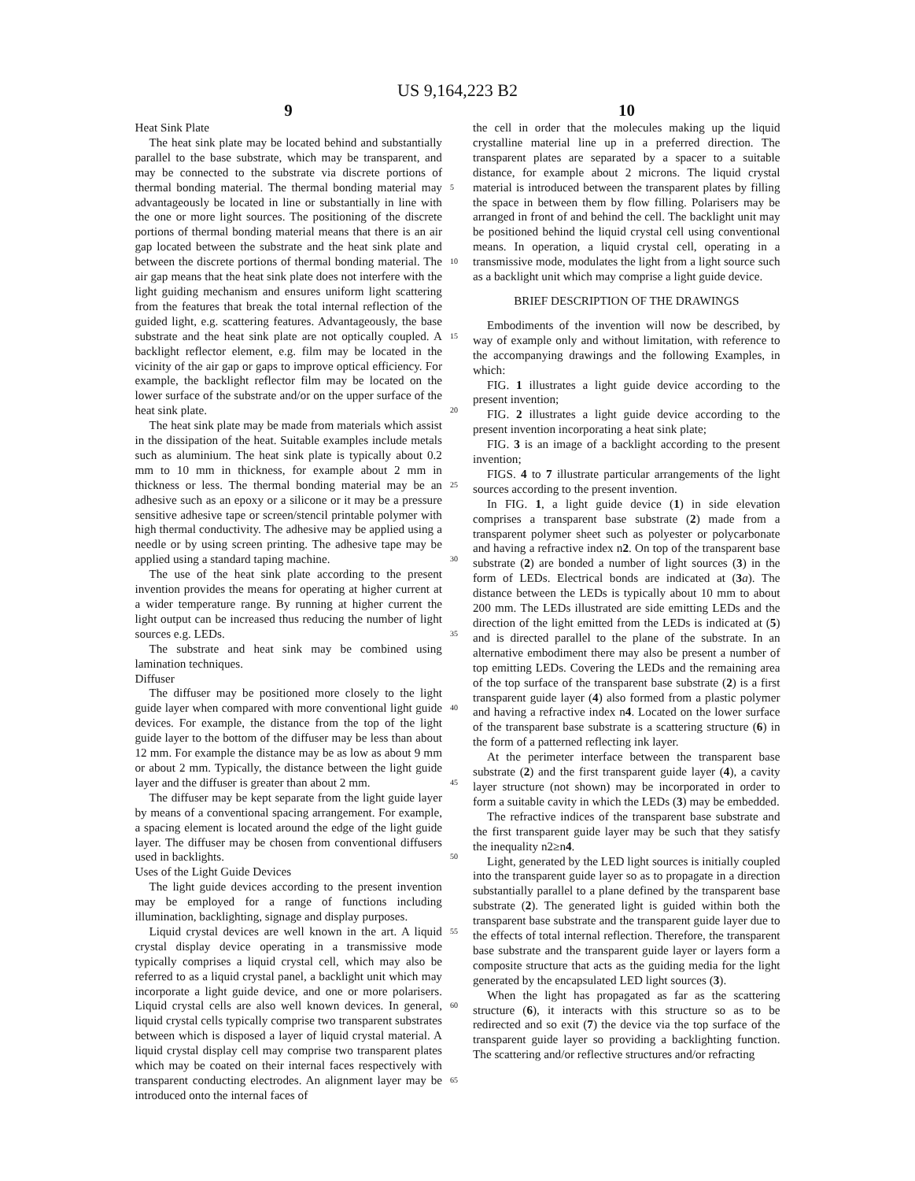US 9,164,223 B2
9 10
Heat Sink Plate
The heat sink plate may be located behind and substantially parallel to the base substrate, which may be transparent, and may be connected to the substrate via discrete portions of thermal bonding material. The thermal bonding material may advantageously be located in line or substantially in line with the one or more light sources. The positioning of the discrete portions of thermal bonding material means that there is an air gap located between the substrate and the heat sink plate and between the discrete portions of thermal bonding material. The air gap means that the heat sink plate does not interfere with the light guiding mechanism and ensures uniform light scattering from the features that break the total internal reflection of the guided light, e.g. scattering features. Advantageously, the base substrate and the heat sink plate are not optically coupled. A backlight reflector element, e.g. film may be located in the vicinity of the air gap or gaps to improve optical efficiency. For example, the backlight reflector film may be located on the lower surface of the substrate and/or on the upper surface of the heat sink plate.
The heat sink plate may be made from materials which assist in the dissipation of the heat. Suitable examples include metals such as aluminium. The heat sink plate is typically about 0.2 mm to 10 mm in thickness, for example about 2 mm in thickness or less. The thermal bonding material may be an adhesive such as an epoxy or a silicone or it may be a pressure sensitive adhesive tape or screen/stencil printable polymer with high thermal conductivity. The adhesive may be applied using a needle or by using screen printing. The adhesive tape may be applied using a standard taping machine.
The use of the heat sink plate according to the present invention provides the means for operating at higher current at a wider temperature range. By running at higher current the light output can be increased thus reducing the number of light sources e.g. LEDs.
The substrate and heat sink may be combined using lamination techniques.
Diffuser
The diffuser may be positioned more closely to the light guide layer when compared with more conventional light guide devices. For example, the distance from the top of the light guide layer to the bottom of the diffuser may be less than about 12 mm. For example the distance may be as low as about 9 mm or about 2 mm. Typically, the distance between the light guide layer and the diffuser is greater than about 2 mm.
The diffuser may be kept separate from the light guide layer by means of a conventional spacing arrangement. For example, a spacing element is located around the edge of the light guide layer. The diffuser may be chosen from conventional diffusers used in backlights.
Uses of the Light Guide Devices
The light guide devices according to the present invention may be employed for a range of functions including illumination, backlighting, signage and display purposes.
Liquid crystal devices are well known in the art. A liquid crystal display device operating in a transmissive mode typically comprises a liquid crystal cell, which may also be referred to as a liquid crystal panel, a backlight unit which may incorporate a light guide device, and one or more polarisers. Liquid crystal cells are also well known devices. In general, liquid crystal cells typically comprise two transparent substrates between which is disposed a layer of liquid crystal material. A liquid crystal display cell may comprise two transparent plates which may be coated on their internal faces respectively with transparent conducting electrodes. An alignment layer may be introduced onto the internal faces of
5
10
15
20
25
30
35
40
45
50
55
60
65
the cell in order that the molecules making up the liquid crystalline material line up in a preferred direction. The transparent plates are separated by a spacer to a suitable distance, for example about 2 microns. The liquid crystal material is introduced between the transparent plates by filling the space in between them by flow filling. Polarisers may be arranged in front of and behind the cell. The backlight unit may be positioned behind the liquid crystal cell using conventional means. In operation, a liquid crystal cell, operating in a transmissive mode, modulates the light from a light source such as a backlight unit which may comprise a light guide device.
BRIEF DESCRIPTION OF THE DRAWINGS
Embodiments of the invention will now be described, by way of example only and without limitation, with reference to the accompanying drawings and the following Examples, in which:
FIG. 1 illustrates a light guide device according to the present invention;
FIG. 2 illustrates a light guide device according to the present invention incorporating a heat sink plate;
FIG. 3 is an image of a backlight according to the present invention;
FIGS. 4 to 7 illustrate particular arrangements of the light sources according to the present invention.
In FIG. 1, a light guide device (1) in side elevation comprises a transparent base substrate (2) made from a transparent polymer sheet such as polyester or polycarbonate and having a refractive index n2. On top of the transparent base substrate (2) are bonded a number of light sources (3) in the form of LEDs. Electrical bonds are indicated at (3 a). The distance between the LEDs is typically about 10 mm to about 200 mm. The LEDs illustrated are side emitting LEDs and the direction of the light emitted from the LEDs is indicated at (5) and is directed parallel to the plane of the substrate. In an alternative embodiment there may also be present a number of top emitting LEDs. Covering the LEDs and the remaining area of the top surface of the transparent base substrate (2) is a first transparent guide layer (4) also formed from a plastic polymer and having a refractive index n4. Located on the lower surface of the transparent base substrate is a scattering structure (6) in the form of a patterned reflecting ink layer.
At the perimeter interface between the transparent base substrate (2) and the first transparent guide layer (4), a cavity layer structure (not shown) may be incorporated in order to form a suitable cavity in which the LEDs (3) may be embedded.
The refractive indices of the transparent base substrate and the first transparent guide layer may be such that they satisfy the inequality n2≥n4.
Light, generated by the LED light sources is initially coupled into the transparent guide layer so as to propagate in a direction substantially parallel to a plane defined by the transparent base substrate (2). The generated light is guided within both the transparent base substrate and the transparent guide layer due to the effects of total internal reflection. Therefore, the transparent base substrate and the transparent guide layer or layers form a composite structure that acts as the guiding media for the light generated by the encapsulated LED light sources (3).
When the light has propagated as far as the scattering structure (6), it interacts with this structure so as to be redirected and so exit (7) the device via the top surface of the transparent guide layer so providing a backlighting function. The scattering and/or reflective structures and/or refracting